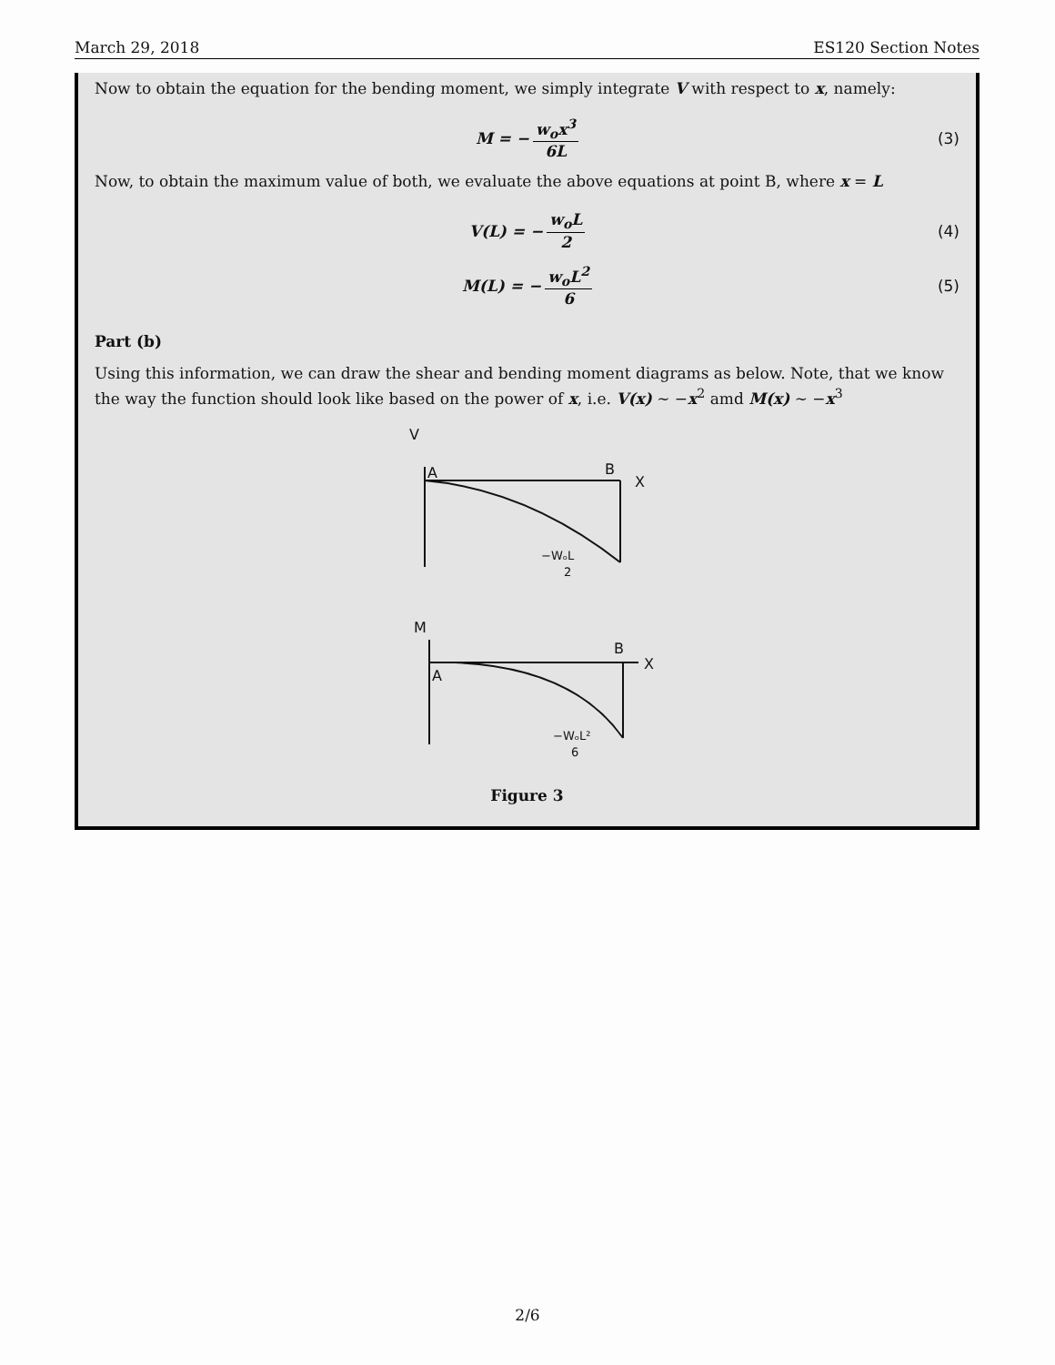March 29, 2018 ES120 Section Notes
Now to obtain the equation for the bending moment, we simply integrate V with respect to x, namely:
M = − w<sub>o</sub>x<sup>3</sup> 6L (3)
Now, to obtain the maximum value of both, we evaluate the above equations at point B, where x = L
V(L) = − w<sub>o</sub>L 2 (4)
M(L) = − w<sub>o</sub>L<sup>2</sup> 6 (5)
Part (b)
Using this information, we can draw the shear and bending moment diagrams as below. Note, that we know the way the function should look like based on the power of x, i.e. V(x) ∼ −x<sup>2</sup> amd M(x) ∼ −x<sup>3</sup>
V
A
B
X
−WₒL
2
M
A
B
X
−WₒL²
6
Figure 3
2/6